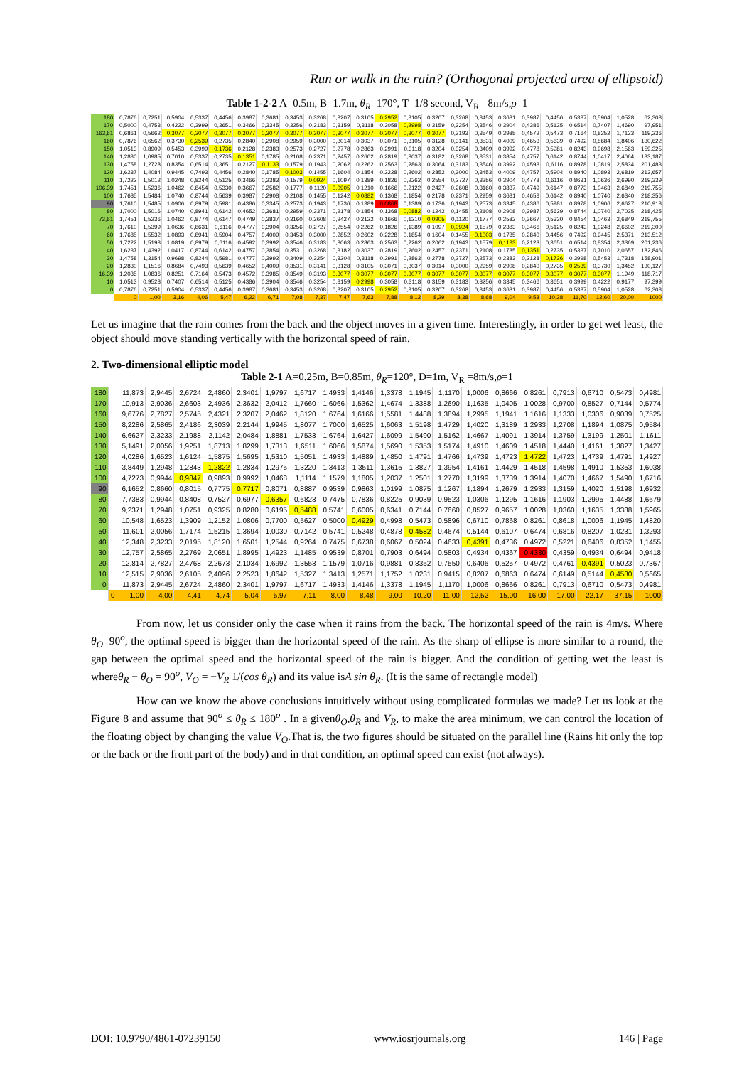Run or walk in the rain? (Orthogonal projected area of ellipsoid)
Table 1-2-2 A=0.5m, B=1.7m, θ<sub>R</sub>=170°, T=1/8 second, V<sub>R</sub> =8m/s,ρ=1
| 180 | 0,7876 | 0,7251 | 0,5904 | 0,5337 | 0,4456 | 0,3987 | 0,3681 | 0,3453 | 0,3268 | 0,3207 | 0,3105 | 0,2952 | 0,3105 | 0,3207 | 0,3268 | 0,3453 | 0,3681 | 0,3987 | 0,4456 | 0,5337 | 0,5904 | 1,0528 | 62,303 |
| 170 | 0,5000 | 0,4753 | 0,4222 | 0,3999 | 0,3651 | 0,3466 | 0,3345 | 0,3256 | 0,3183 | 0,3159 | 0,3118 | 0,3058 | 0,2998 | 0,3159 | 0,3254 | 0,3546 | 0,3904 | 0,4386 | 0,5125 | 0,6514 | 0,7407 | 1,4690 | 97,951 |
| 163,61 | 0,6861 | 0,5662 | 0,3077 | 0,3077 | 0,3077 | 0,3077 | 0,3077 | 0,3077 | 0,3077 | 0,3077 | 0,3077 | 0,3077 | 0,3077 | 0,3077 | 0,3193 | 0,3549 | 0,3985 | 0,4572 | 0,5473 | 0,7164 | 0,8252 | 1,7123 | 119,236 |
| 160 | 0,7876 | 0,6562 | 0,3730 | 0,2539 | 0,2735 | 0,2840 | 0,2908 | 0,2959 | 0,3000 | 0,3014 | 0,3037 | 0,3071 | 0,3105 | 0,3128 | 0,3141 | 0,3531 | 0,4009 | 0,4653 | 0,5639 | 0,7492 | 0,8684 | 1,8406 | 130,622 |
| 150 | 1,0513 | 0,8909 | 0,5453 | 0,3999 | 0,1736 | 0,2128 | 0,2383 | 0,2573 | 0,2727 | 0,2778 | 0,2863 | 0,2991 | 0,3118 | 0,3204 | 0,3254 | 0,3409 | 0,3992 | 0,4778 | 0,5981 | 0,8243 | 0,9698 | 2,1563 | 159,325 |
| 140 | 1,2830 | 1,0985 | 0,7010 | 0,5337 | 0,2735 | 0,1351 | 0,1785 | 0,2108 | 0,2371 | 0,2457 | 0,2602 | 0,2819 | 0,3037 | 0,3182 | 0,3268 | 0,3531 | 0,3854 | 0,4757 | 0,6142 | 0,8744 | 1,0417 | 2,4064 | 183,187 |
| 130 | 1,4758 | 1,2728 | 0,8354 | 0,6514 | 0,3651 | 0,2127 | 0,1133 | 0,1579 | 0,1943 | 0,2062 | 0,2262 | 0,2563 | 0,2863 | 0,3064 | 0,3183 | 0,3546 | 0,3992 | 0,4593 | 0,6116 | 0,8978 | 1,0819 | 2,5834 | 201,483 |
| 120 | 1,6237 | 1,4084 | 0,9445 | 0,7493 | 0,4456 | 0,2840 | 0,1785 | 0,1003 | 0,1455 | 0,1604 | 0,1854 | 0,2228 | 0,2602 | 0,2852 | 0,3000 | 0,3453 | 0,4009 | 0,4757 | 0,5904 | 0,8940 | 1,0893 | 2,6819 | 213,657 |
| 110 | 1,7222 | 1,5012 | 1,0248 | 0,8244 | 0,5125 | 0,3466 | 0,2383 | 0,1579 | 0,0924 | 0,1097 | 0,1389 | 0,1826 | 0,2262 | 0,2554 | 0,2727 | 0,3256 | 0,3904 | 0,4778 | 0,6116 | 0,8631 | 1,0636 | 2,6990 | 219,339 |
| 106,39 | 1,7451 | 1,5236 | 1,0462 | 0,8454 | 0,5330 | 0,3667 | 0,2582 | 0,1777 | 0,1120 | 0,0905 | 0,1210 | 0,1666 | 0,2122 | 0,2427 | 0,2608 | 0,3160 | 0,3837 | 0,4749 | 0,6147 | 0,8773 | 1,0463 | 2,6849 | 219,755 |
| 100 | 1,7685 | 1,5484 | 1,0740 | 0,8744 | 0,5639 | 0,3987 | 0,2908 | 0,2108 | 0,1455 | 0,1242 | 0,0882 | 0,1368 | 0,1854 | 0,2178 | 0,2371 | 0,2959 | 0,3681 | 0,4653 | 0,6142 | 0,8940 | 1,0740 | 2,6340 | 218,356 |
| 90 | 1,7610 | 1,5485 | 1,0906 | 0,8979 | 0,5981 | 0,4386 | 0,3345 | 0,2573 | 0,1943 | 0,1736 | 0,1389 | 0,0868 | 0,1389 | 0,1736 | 0,1943 | 0,2573 | 0,3345 | 0,4386 | 0,5981 | 0,8978 | 1,0906 | 2,6627 | 210,913 |
| 80 | 1,7000 | 1,5016 | 1,0740 | 0,8941 | 0,6142 | 0,4652 | 0,3681 | 0,2959 | 0,2371 | 0,2178 | 0,1854 | 0,1368 | 0,0882 | 0,1242 | 0,1455 | 0,2108 | 0,2908 | 0,3987 | 0,5639 | 0,8744 | 1,0740 | 2,7025 | 218,425 |
| 73,61 | 1,7451 | 1,5236 | 1,0462 | 0,8774 | 0,6147 | 0,4749 | 0,3837 | 0,3160 | 0,2608 | 0,2427 | 0,2122 | 0,1666 | 0,1210 | 0,0905 | 0,1120 | 0,1777 | 0,2582 | 0,3667 | 0,5330 | 0,8454 | 1,0463 | 2,6849 | 219,755 |
| 70 | 1,7610 | 1,5399 | 1,0636 | 0,8631 | 0,6116 | 0,4777 | 0,3904 | 0,3256 | 0,2727 | 0,2554 | 0,2262 | 0,1826 | 0,1389 | 0,1097 | 0,0924 | 0,1579 | 0,2383 | 0,3466 | 0,5125 | 0,8243 | 1,0248 | 2,6602 | 219,300 |
| 60 | 1,7685 | 1,5532 | 1,0893 | 0,8941 | 0,5904 | 0,4757 | 0,4009 | 0,3453 | 0,3000 | 0,2852 | 0,2602 | 0,2228 | 0,1854 | 0,1604 | 0,1455 | 0,1003 | 0,1785 | 0,2840 | 0,4456 | 0,7492 | 0,9445 | 2,5371 | 213,512 |
| 50 | 1,7222 | 1,5193 | 1,0819 | 0,8979 | 0,6116 | 0,4592 | 0,3992 | 0,3546 | 0,3183 | 0,3063 | 0,2863 | 0,2563 | 0,2262 | 0,2062 | 0,1943 | 0,1579 | 0,1133 | 0,2128 | 0,3651 | 0,6514 | 0,8354 | 2,3369 | 201,236 |
| 40 | 1,6237 | 1,4392 | 1,0417 | 0,8744 | 0,6142 | 0,4757 | 0,3854 | 0,3531 | 0,3268 | 0,3182 | 0,3037 | 0,2819 | 0,2602 | 0,2457 | 0,2371 | 0,2108 | 0,1785 | 0,1351 | 0,2735 | 0,5337 | 0,7010 | 2,0657 | 182,846 |
| 30 | 1,4758 | 1,3154 | 0,9698 | 0,8244 | 0,5981 | 0,4777 | 0,3992 | 0,3409 | 0,3254 | 0,3204 | 0,3118 | 0,2991 | 0,2863 | 0,2778 | 0,2727 | 0,2573 | 0,2383 | 0,2128 | 0,1736 | 0,3998 | 0,5453 | 1,7318 | 158,901 |
| 20 | 1,2830 | 1,1516 | 0,8684 | 0,7493 | 0,5639 | 0,4652 | 0,4009 | 0,3531 | 0,3141 | 0,3128 | 0,3105 | 0,3071 | 0,3037 | 0,3014 | 0,3000 | 0,2959 | 0,2908 | 0,2840 | 0,2735 | 0,2539 | 0,3730 | 1,3452 | 130,127 |
| 16,39 | 1,2035 | 1,0836 | 0,8251 | 0,7164 | 0,5473 | 0,4572 | 0,3985 | 0,3549 | 0,3193 | 0,3077 | 0,3077 | 0,3077 | 0,3077 | 0,3077 | 0,3077 | 0,3077 | 0,3077 | 0,3077 | 0,3077 | 0,3077 | 0,3077 | 1,1949 | 118,717 |
| 10 | 1,0513 | 0,9528 | 0,7407 | 0,6514 | 0,5125 | 0,4386 | 0,3904 | 0,3546 | 0,3254 | 0,3159 | 0,2998 | 0,3058 | 0,3118 | 0,3159 | 0,3183 | 0,3256 | 0,3345 | 0,3466 | 0,3651 | 0,3999 | 0,4222 | 0,9177 | 97,399 |
| 0 | 0,7876 | 0,7251 | 0,5904 | 0,5337 | 0,4456 | 0,3987 | 0,3681 | 0,3453 | 0,3268 | 0,3207 | 0,3105 | 0,2952 | 0,3105 | 0,3207 | 0,3268 | 0,3453 | 0,3681 | 0,3987 | 0,4456 | 0,5337 | 0,5904 | 1,0528 | 62,303 |
| | 0 | 1,00 | 3,16 | 4,06 | 5,47 | 6,22 | 6,71 | 7,08 | 7,37 | 7,47 | 7,63 | 7,88 | 8,12 | 8,29 | 8,38 | 8,68 | 9,04 | 9,53 | 10,28 | 11,70 | 12,60 | 20,00 | 1000 |
Let us imagine that the rain comes from the back and the object moves in a given time. Interestingly, in order to get wet least, the object should move standing vertically with the horizontal speed of rain.
2. Two-dimensional elliptic model
Table 2-1 A=0.25m, B=0.85m, θ<sub>R</sub>=120°, D=1m, V<sub>R</sub> =8m/s,ρ=1
| 180 | | 11,873 | 2,9445 | 2,6724 | 2,4860 | 2,3401 | 1,9797 | 1,6717 | 1,4933 | 1,4146 | 1,3378 | 1,1945 | 1,1170 | 1,0006 | 0,8666 | 0,8261 | 0,7913 | 0,6710 | 0,5473 | 0,4981 |
| 170 | | 10,913 | 2,9036 | 2,6603 | 2,4936 | 2,3632 | 2,0412 | 1,7660 | 1,6066 | 1,5362 | 1,4674 | 1,3388 | 1,2690 | 1,1635 | 1,0405 | 1,0028 | 0,9700 | 0,8527 | 0,7144 | 0,5774 |
| 160 | | 9,6776 | 2,7827 | 2,5745 | 2,4321 | 2,3207 | 2,0462 | 1,8120 | 1,6764 | 1,6166 | 1,5581 | 1,4488 | 1,3894 | 1,2995 | 1,1941 | 1,1616 | 1,1333 | 1,0306 | 0,9039 | 0,7525 |
| 150 | | 8,2286 | 2,5865 | 2,4186 | 2,3039 | 2,2144 | 1,9945 | 1,8077 | 1,7000 | 1,6525 | 1,6063 | 1,5198 | 1,4729 | 1,4020 | 1,3189 | 1,2933 | 1,2708 | 1,1894 | 1,0875 | 0,9584 |
| 140 | | 6,6627 | 2,3233 | 2,1988 | 2,1142 | 2,0484 | 1,8881 | 1,7533 | 1,6764 | 1,6427 | 1,6099 | 1,5490 | 1,5162 | 1,4667 | 1,4091 | 1,3914 | 1,3759 | 1,3199 | 1,2501 | 1,1611 |
| 130 | | 5,1491 | 2,0056 | 1,9251 | 1,8713 | 1,8299 | 1,7313 | 1,6511 | 1,6066 | 1,5874 | 1,5690 | 1,5353 | 1,5174 | 1,4910 | 1,4609 | 1,4518 | 1,4440 | 1,4161 | 1,3827 | 1,3427 |
| 120 | | 4,0286 | 1,6523 | 1,6124 | 1,5875 | 1,5695 | 1,5310 | 1,5051 | 1,4933 | 1,4889 | 1,4850 | 1,4791 | 1,4766 | 1,4739 | 1,4723 | 1,4722 | 1,4723 | 1,4739 | 1,4791 | 1,4927 |
| 110 | | 3,8449 | 1,2948 | 1,2843 | 1,2822 | 1,2834 | 1,2975 | 1,3220 | 1,3413 | 1,3511 | 1,3615 | 1,3827 | 1,3954 | 1,4161 | 1,4429 | 1,4518 | 1,4598 | 1,4910 | 1,5353 | 1,6038 |
| 100 | | 4,7273 | 0,9944 | 0,9847 | 0,9893 | 0,9992 | 1,0468 | 1,1114 | 1,1579 | 1,1805 | 1,2037 | 1,2501 | 1,2770 | 1,3199 | 1,3739 | 1,3914 | 1,4070 | 1,4667 | 1,5490 | 1,6716 |
| 90 | | 6,1652 | 0,8660 | 0,8015 | 0,7775 | 0,7717 | 0,8071 | 0,8887 | 0,9539 | 0,9863 | 1,0199 | 1,0875 | 1,1267 | 1,1894 | 1,2679 | 1,2933 | 1,3159 | 1,4020 | 1,5198 | 1,6932 |
| 80 | | 7,7383 | 0,9944 | 0,8408 | 0,7527 | 0,6977 | 0,6357 | 0,6823 | 0,7475 | 0,7836 | 0,8225 | 0,9039 | 0,9523 | 1,0306 | 1,1295 | 1,1616 | 1,1903 | 1,2995 | 1,4488 | 1,6679 |
| 70 | | 9,2371 | 1,2948 | 1,0751 | 0,9325 | 0,8280 | 0,6195 | 0,5488 | 0,5741 | 0,6005 | 0,6341 | 0,7144 | 0,7660 | 0,8527 | 0,9657 | 1,0028 | 1,0360 | 1,1635 | 1,3388 | 1,5965 |
| 60 | | 10,548 | 1,6523 | 1,3909 | 1,2152 | 1,0806 | 0,7700 | 0,5627 | 0,5000 | 0,4929 | 0,4998 | 0,5473 | 0,5896 | 0,6710 | 0,7868 | 0,8261 | 0,8618 | 1,0006 | 1,1945 | 1,4820 |
| 50 | | 11,601 | 2,0056 | 1,7174 | 1,5215 | 1,3694 | 1,0030 | 0,7142 | 0,5741 | 0,5248 | 0,4878 | 0,4582 | 0,4674 | 0,5144 | 0,6107 | 0,6474 | 0,6816 | 0,8207 | 1,0231 | 1,3293 |
| 40 | | 12,348 | 2,3233 | 2,0195 | 1,8120 | 1,6501 | 1,2544 | 0,9264 | 0,7475 | 0,6738 | 0,6067 | 0,5024 | 0,4633 | 0,4391 | 0,4736 | 0,4972 | 0,5221 | 0,6406 | 0,8352 | 1,1455 |
| 30 | | 12,757 | 2,5865 | 2,2769 | 2,0651 | 1,8995 | 1,4923 | 1,1485 | 0,9539 | 0,8701 | 0,7903 | 0,6494 | 0,5803 | 0,4934 | 0,4367 | 0,4330 | 0,4359 | 0,4934 | 0,6494 | 0,9418 |
| 20 | | 12,814 | 2,7827 | 2,4768 | 2,2673 | 2,1034 | 1,6992 | 1,3553 | 1,1579 | 1,0716 | 0,9881 | 0,8352 | 0,7550 | 0,6406 | 0,5257 | 0,4972 | 0,4761 | 0,4391 | 0,5023 | 0,7367 |
| 10 | | 12,515 | 2,9036 | 2,6105 | 2,4096 | 2,2523 | 1,8642 | 1,5327 | 1,3413 | 1,2571 | 1,1752 | 1,0231 | 0,9415 | 0,8207 | 0,6863 | 0,6474 | 0,6149 | 0,5144 | 0,4580 | 0,5665 |
| 0 | | 11,873 | 2,9445 | 2,6724 | 2,4860 | 2,3401 | 1,9797 | 1,6717 | 1,4933 | 1,4146 | 1,3378 | 1,1945 | 1,1170 | 1,0006 | 0,8666 | 0,8261 | 0,7913 | 0,6710 | 0,5473 | 0,4981 |
| | 0 | 1,00 | 4,00 | 4,41 | 4,74 | 5,04 | 5,97 | 7,11 | 8,00 | 8,48 | 9,00 | 10,20 | 11,00 | 12,52 | 15,00 | 16,00 | 17,00 | 22,17 | 37,15 | 1000 |
From now, let us consider only the case when it rains from the back. The horizontal speed of the rain is 4m/s. Where θ<sub>O</sub>=90<sup>o</sup>, the optimal speed is bigger than the horizontal speed of the rain. As the sharp of ellipse is more similar to a round, the gap between the optimal speed and the horizontal speed of the rain is bigger. And the condition of getting wet the least is whereθ<sub>R</sub> − θ<sub>O</sub> = 90<sup>o</sup>, V<sub>O</sub> = −V<sub>R</sub> 1/(cos θ<sub>R</sub>) and its value isA sin θ<sub>R</sub>. (It is the same of rectangle model)
How can we know the above conclusions intuitively without using complicated formulas we made? Let us look at the Figure 8 and assume that 90<sup>o</sup> ≤ θ<sub>R</sub> ≤ 180<sup>o</sup> . In a givenθ<sub>O</sub>,θ<sub>R</sub> and V<sub>R</sub>, to make the area minimum, we can control the location of the floating object by changing the value V<sub>O</sub>.That is, the two figures should be situated on the parallel line (Rains hit only the top or the back or the front part of the body) and in that condition, an optimal speed can exist (not always).
DOI: 10.9790/4861-07239150 www.iosrjournals.org 146 | Page